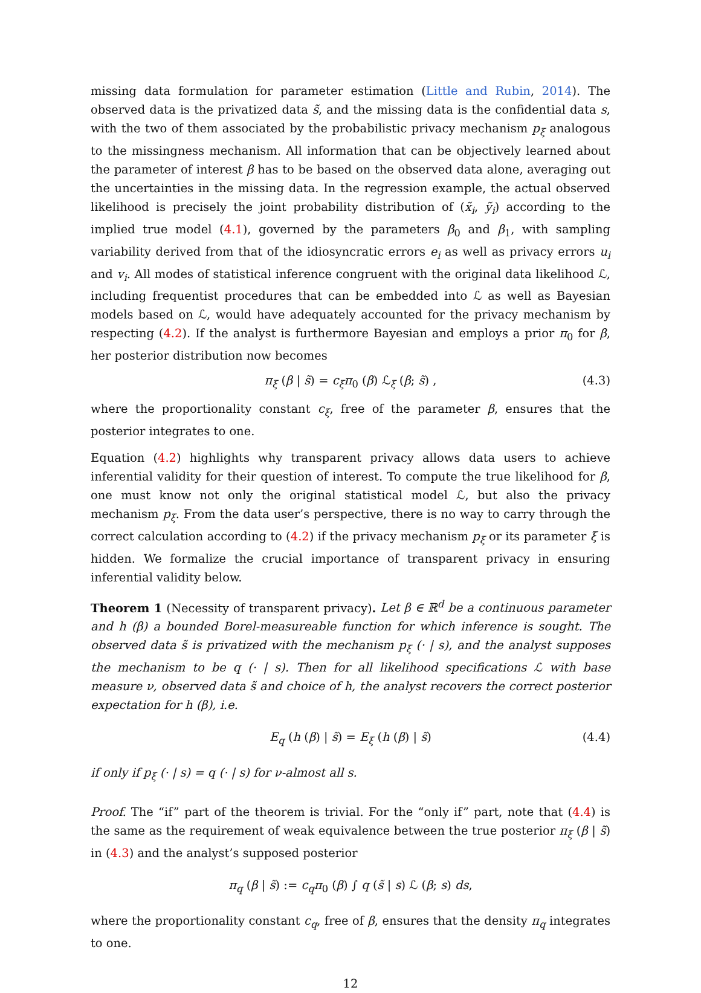missing data formulation for parameter estimation (Little and Rubin, 2014). The observed data is the privatized data s̃, and the missing data is the confidential data s, with the two of them associated by the probabilistic privacy mechanism p<sub>ξ</sub> analogous to the missingness mechanism. All information that can be objectively learned about the parameter of interest β has to be based on the observed data alone, averaging out the uncertainties in the missing data. In the regression example, the actual observed likelihood is precisely the joint probability distribution of (x̃<sub>i</sub>, ỹ<sub>i</sub>) according to the implied true model (4.1), governed by the parameters β<sub>0</sub> and β<sub>1</sub>, with sampling variability derived from that of the idiosyncratic errors e<sub>i</sub> as well as privacy errors u<sub>i</sub> and v<sub>i</sub>. All modes of statistical inference congruent with the original data likelihood ℒ, including frequentist procedures that can be embedded into ℒ as well as Bayesian models based on ℒ, would have adequately accounted for the privacy mechanism by respecting (4.2). If the analyst is furthermore Bayesian and employs a prior π<sub>0</sub> for β, her posterior distribution now becomes
π<sub>ξ</sub> (β | s̃) = c<sub>ξ</sub>π<sub>0</sub> (β) ℒ<sub>ξ</sub> (β; s̃) , (4.3)
where the proportionality constant c<sub>ξ</sub>, free of the parameter β, ensures that the posterior integrates to one.
Equation (4.2) highlights why transparent privacy allows data users to achieve inferential validity for their question of interest. To compute the true likelihood for β, one must know not only the original statistical model ℒ, but also the privacy mechanism p<sub>ξ</sub>. From the data user’s perspective, there is no way to carry through the correct calculation according to (4.2) if the privacy mechanism p<sub>ξ</sub> or its parameter ξ is hidden. We formalize the crucial importance of transparent privacy in ensuring inferential validity below.
Theorem 1 (Necessity of transparent privacy). Let β ∈ ℝ<sup>d</sup> be a continuous parameter and h (β) a bounded Borel-measureable function for which inference is sought. The observed data s̃ is privatized with the mechanism p<sub>ξ</sub> (· | s), and the analyst supposes the mechanism to be q (· | s). Then for all likelihood specifications ℒ with base measure ν, observed data s̃ and choice of h, the analyst recovers the correct posterior expectation for h (β), i.e.
E<sub>q</sub> (h (β) | s̃) = E<sub>ξ</sub> (h (β) | s̃) (4.4)
if only if p<sub>ξ</sub> (· | s) = q (· | s) for ν-almost all s.
Proof. The “if” part of the theorem is trivial. For the “only if” part, note that (4.4) is the same as the requirement of weak equivalence between the true posterior π<sub>ξ</sub> (β | s̃) in (4.3) and the analyst’s supposed posterior
π<sub>q</sub> (β | s̃) := c<sub>q</sub>π<sub>0</sub> (β) ∫ q (s̃ | s) ℒ (β; s) ds,
where the proportionality constant c<sub>q</sub>, free of β, ensures that the density π<sub>q</sub> integrates to one.
12